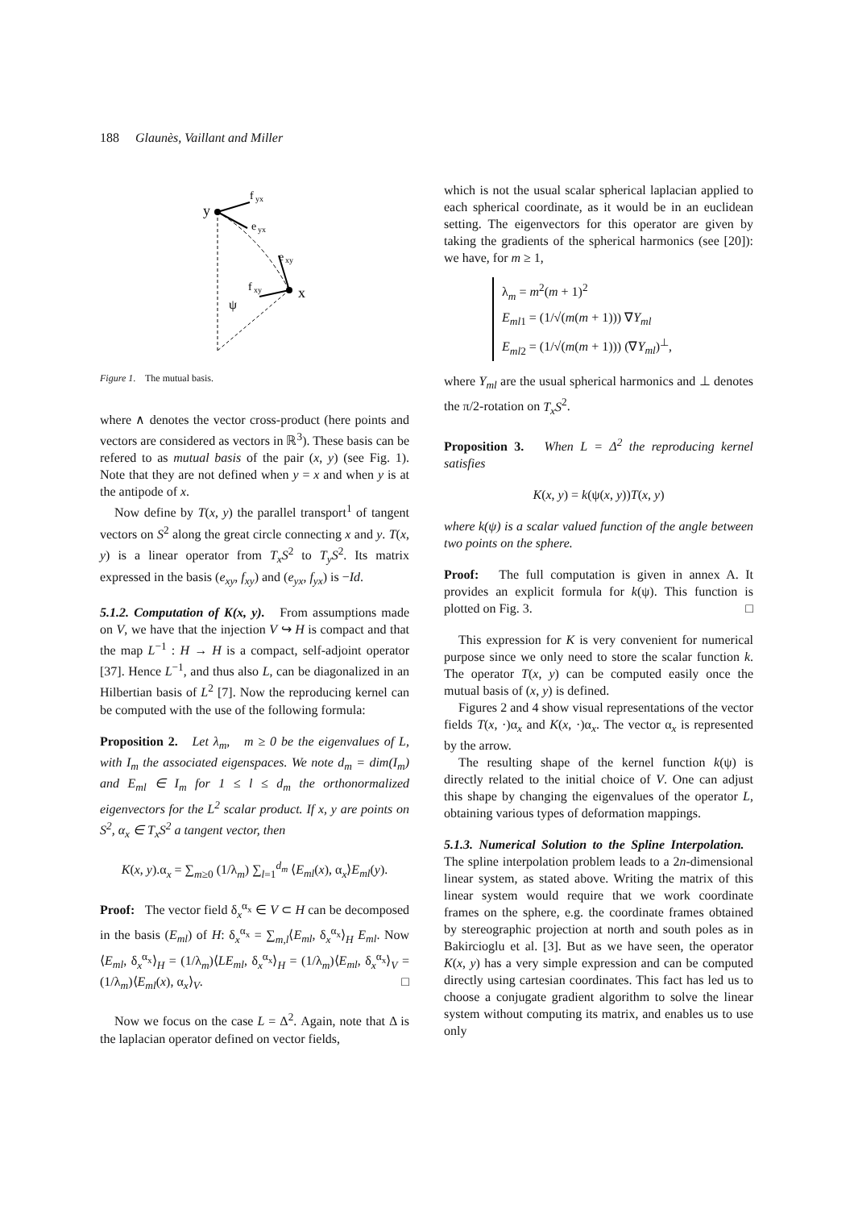188 Glaunès, Vaillant and Miller
y
f
yx
e
yx
e
xy
f
xy
x
ψ
Figure 1. The mutual basis.
where ∧ denotes the vector cross-product (here points and vectors are considered as vectors in ℝ<sup>3</sup>). These basis can be refered to as mutual basis of the pair (x, y) (see Fig. 1). Note that they are not defined when y = x and when y is at the antipode of x.
Now define by T(x, y) the parallel transport<sup>1</sup> of tangent vectors on S<sup>2</sup> along the great circle connecting x and y. T(x, y) is a linear operator from T<sub>x</sub>S<sup>2</sup> to T<sub>y</sub>S<sup>2</sup>. Its matrix expressed in the basis (e<sub>xy</sub>, f<sub>xy</sub>) and (e<sub>yx</sub>, f<sub>yx</sub>) is −Id.
5.1.2. Computation of K(x, y). From assumptions made on V, we have that the injection V ↪ H is compact and that the map L<sup>−1</sup> : H → H is a compact, self-adjoint operator [37]. Hence L<sup>−1</sup>, and thus also L, can be diagonalized in an Hilbertian basis of L<sup>2</sup> [7]. Now the reproducing kernel can be computed with the use of the following formula:
Proposition 2. Let λ<sub>m</sub>, m ≥ 0 be the eigenvalues of L, with I<sub>m</sub> the associated eigenspaces. We note d<sub>m</sub> = dim(I<sub>m</sub>) and E<sub>ml</sub> ∈ I<sub>m</sub> for 1 ≤ l ≤ d<sub>m</sub> the orthonormalized eigenvectors for the L<sup>2</sup> scalar product. If x, y are points on S<sup>2</sup>, α<sub>x</sub> ∈ T<sub>x</sub>S<sup>2</sup> a tangent vector, then
K(x, y).α<sub>x</sub> = ∑<sub>m≥0</sub> (1/λ<sub>m</sub>) ∑<sub>l=1</sub><sup>d<sub>m</sub></sup> ⟨E<sub>ml</sub>(x), α<sub>x</sub>⟩E<sub>ml</sub>(y).
Proof: The vector field δ<sub>x</sub><sup>α<sub>x</sub></sup> ∈ V ⊂ H can be decomposed in the basis (E<sub>ml</sub>) of H: δ<sub>x</sub><sup>α<sub>x</sub></sup> = ∑<sub>m,l</sub>⟨E<sub>ml</sub>, δ<sub>x</sub><sup>α<sub>x</sub></sup>⟩<sub>H</sub> E<sub>ml</sub>. Now ⟨E<sub>ml</sub>, δ<sub>x</sub><sup>α<sub>x</sub></sup>⟩<sub>H</sub> = (1/λ<sub>m</sub>)⟨LE<sub>ml</sub>, δ<sub>x</sub><sup>α<sub>x</sub></sup>⟩<sub>H</sub> = (1/λ<sub>m</sub>)⟨E<sub>ml</sub>, δ<sub>x</sub><sup>α<sub>x</sub></sup>⟩<sub>V</sub> = (1/λ<sub>m</sub>)⟨E<sub>ml</sub>(x), α<sub>x</sub>⟩<sub>V</sub>. □
Now we focus on the case L = Δ<sup>2</sup>. Again, note that Δ is the laplacian operator defined on vector fields,
which is not the usual scalar spherical laplacian applied to each spherical coordinate, as it would be in an euclidean setting. The eigenvectors for this operator are given by taking the gradients of the spherical harmonics (see [20]): we have, for m ≥ 1,
λ<sub>m</sub> = m<sup>2</sup>(m + 1)<sup>2</sup>
E<sub>ml1</sub> = (1/√(m(m + 1))) ∇Y<sub>ml</sub>
E<sub>ml2</sub> = (1/√(m(m + 1))) (∇Y<sub>ml</sub>)<sup>⊥</sup>,
where Y<sub>ml</sub> are the usual spherical harmonics and ⊥ denotes the π/2-rotation on T<sub>x</sub>S<sup>2</sup>.
Proposition 3. When L = Δ<sup>2</sup> the reproducing kernel satisfies
K(x, y) = k(ψ(x, y))T(x, y)
where k(ψ) is a scalar valued function of the angle between two points on the sphere.
Proof: The full computation is given in annex A. It provides an explicit formula for k(ψ). This function is plotted on Fig. 3. □
This expression for K is very convenient for numerical purpose since we only need to store the scalar function k. The operator T(x, y) can be computed easily once the mutual basis of (x, y) is defined.
Figures 2 and 4 show visual representations of the vector fields T(x, ·)α<sub>x</sub> and K(x, ·)α<sub>x</sub>. The vector α<sub>x</sub> is represented by the arrow.
The resulting shape of the kernel function k(ψ) is directly related to the initial choice of V. One can adjust this shape by changing the eigenvalues of the operator L, obtaining various types of deformation mappings.
5.1.3. Numerical Solution to the Spline Interpolation. The spline interpolation problem leads to a 2n-dimensional linear system, as stated above. Writing the matrix of this linear system would require that we work coordinate frames on the sphere, e.g. the coordinate frames obtained by stereographic projection at north and south poles as in Bakircioglu et al. [3]. But as we have seen, the operator K(x, y) has a very simple expression and can be computed directly using cartesian coordinates. This fact has led us to choose a conjugate gradient algorithm to solve the linear system without computing its matrix, and enables us to use only